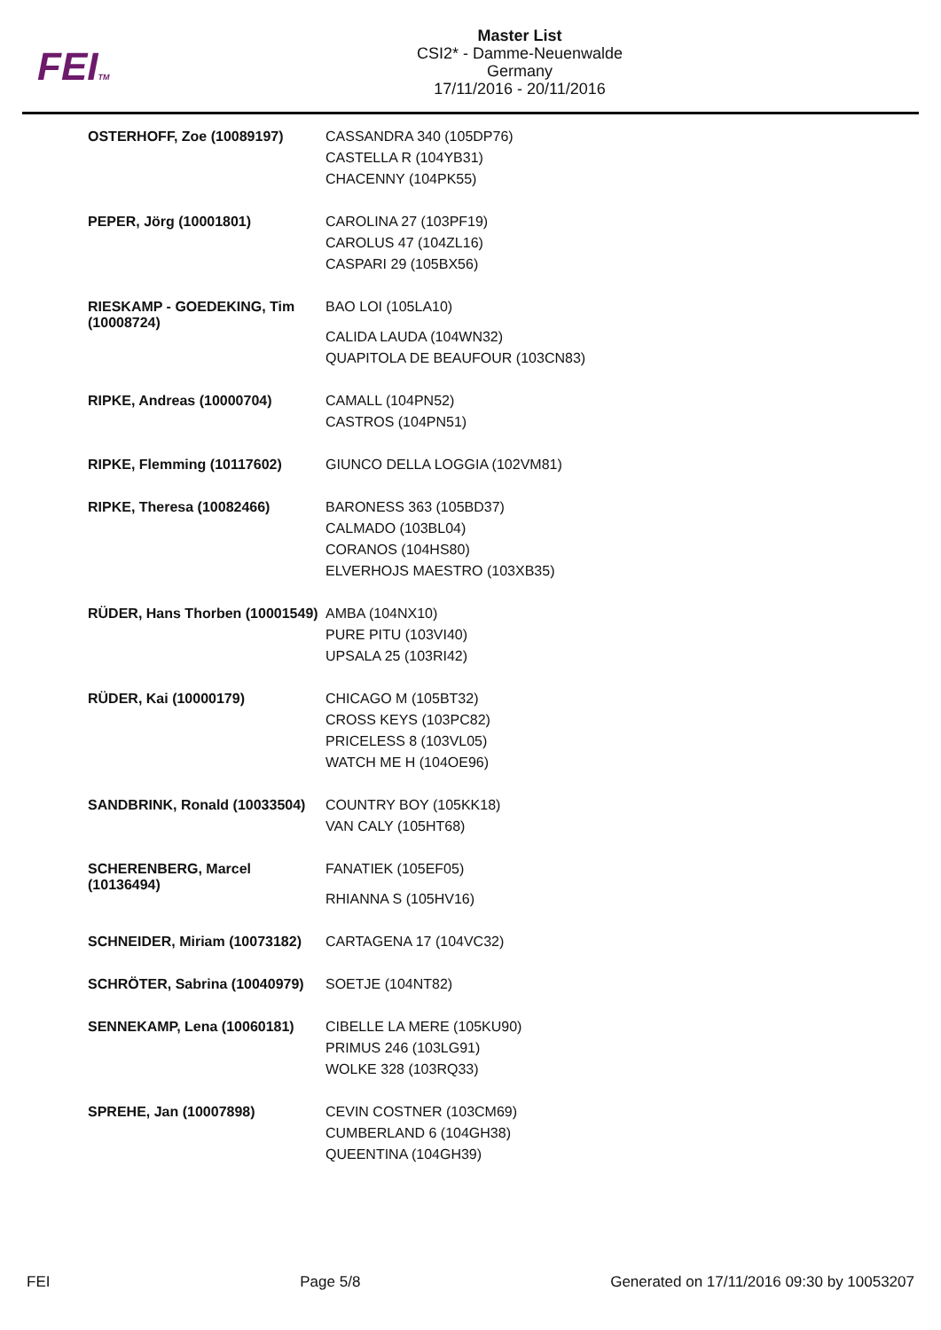FEITM
Master List
CSI2* - Damme-Neuenwalde
Germany
17/11/2016 - 20/11/2016
| OSTERHOFF, Zoe (10089197) | CASSANDRA 340 (105DP76) CASTELLA R (104YB31) CHACENNY (104PK55) |
| PEPER, Jörg (10001801) | CAROLINA 27 (103PF19) CAROLUS 47 (104ZL16) CASPARI 29 (105BX56) |
| RIESKAMP - GOEDEKING, Tim (10008724) | BAO LOI (105LA10) CALIDA LAUDA (104WN32) QUAPITOLA DE BEAUFOUR (103CN83) |
| RIPKE, Andreas (10000704) | CAMALL (104PN52) CASTROS (104PN51) |
| RIPKE, Flemming (10117602) | GIUNCO DELLA LOGGIA (102VM81) |
| RIPKE, Theresa (10082466) | BARONESS 363 (105BD37) CALMADO (103BL04) CORANOS (104HS80) ELVERHOJS MAESTRO (103XB35) |
| RÜDER, Hans Thorben (10001549) | AMBA (104NX10) PURE PITU (103VI40) UPSALA 25 (103RI42) |
| RÜDER, Kai (10000179) | CHICAGO M (105BT32) CROSS KEYS (103PC82) PRICELESS 8 (103VL05) WATCH ME H (104OE96) |
| SANDBRINK, Ronald (10033504) | COUNTRY BOY (105KK18) VAN CALY (105HT68) |
| SCHERENBERG, Marcel (10136494) | FANATIEK (105EF05) RHIANNA S (105HV16) |
| SCHNEIDER, Miriam (10073182) | CARTAGENA 17 (104VC32) |
| SCHRÖTER, Sabrina (10040979) | SOETJE (104NT82) |
| SENNEKAMP, Lena (10060181) | CIBELLE LA MERE (105KU90) PRIMUS 246 (103LG91) WOLKE 328 (103RQ33) |
| SPREHE, Jan (10007898) | CEVIN COSTNER (103CM69) CUMBERLAND 6 (104GH38) QUEENTINA (104GH39) |
FEI Page 5/8 Generated on 17/11/2016 09:30 by 10053207